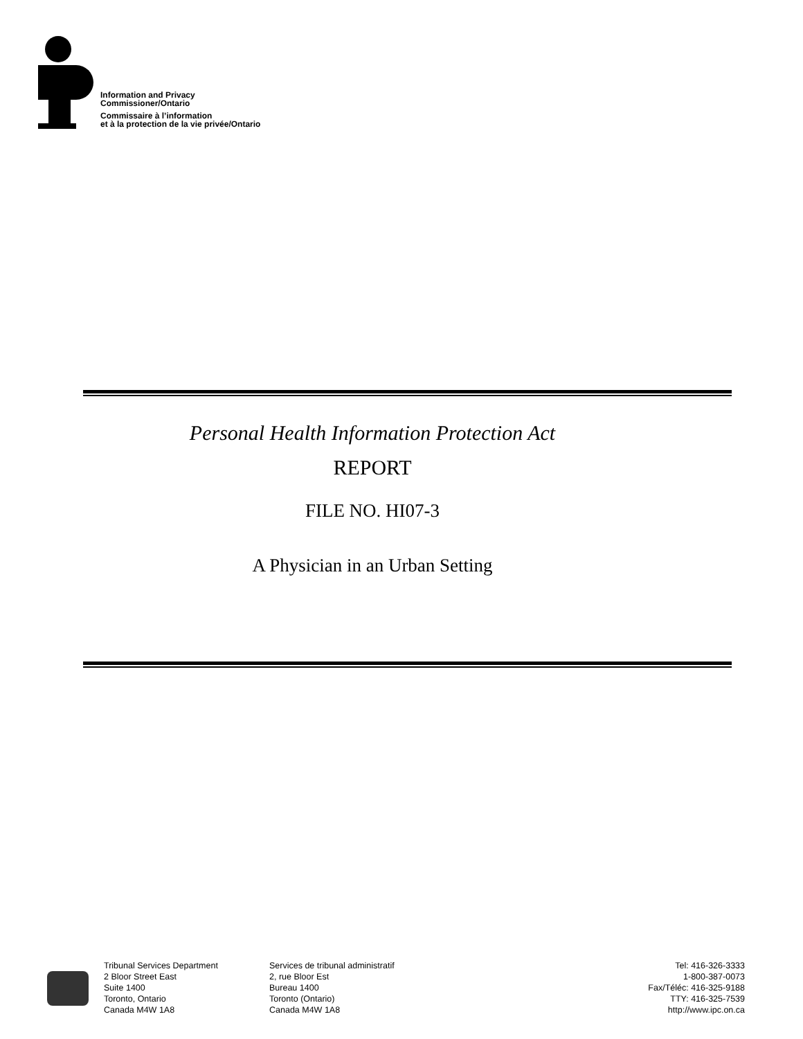Information and Privacy
Commissioner/Ontario
Commissaire à l’information
et à la protection de la vie privée/Ontario
Personal Health Information Protection Act
REPORT
FILE NO. HI07-3
A Physician in an Urban Setting
Tribunal Services Department
2 Bloor Street East
Suite 1400
Toronto, Ontario
Canada M4W 1A8
Services de tribunal administratif
2, rue Bloor Est
Bureau 1400
Toronto (Ontario)
Canada M4W 1A8
Tel: 416-326-3333
1-800-387-0073
Fax/Téléc: 416-325-9188
TTY: 416-325-7539
http://www.ipc.on.ca